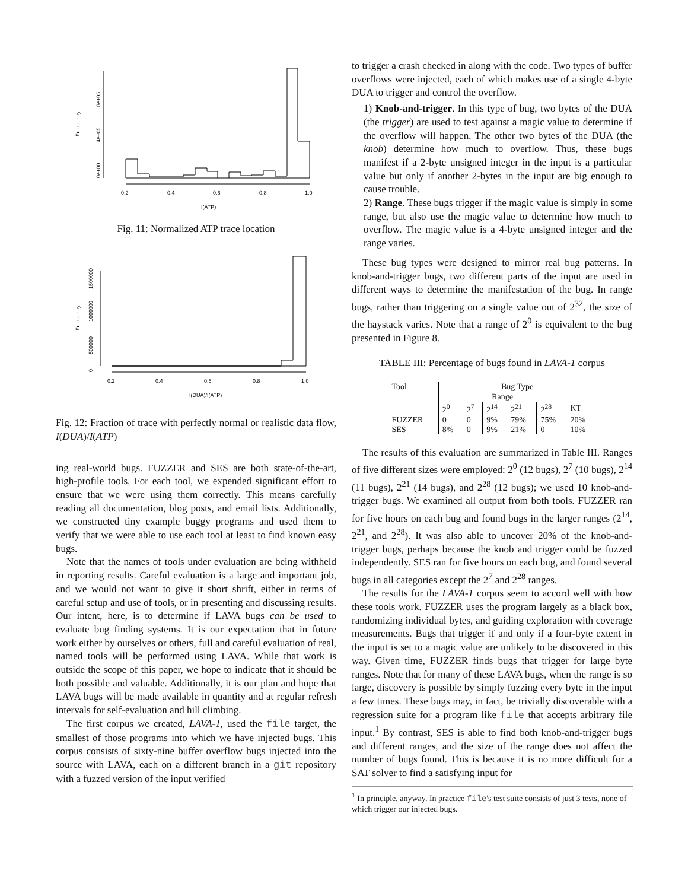Frequency
0e+00
4e+05
8e+05
0.2
0.4
0.6
0.8
1.0
I(ATP)
Fig. 11: Normalized ATP trace location
Frequency
0
500000
1000000
1500000
0.2
0.4
0.6
0.8
1.0
I(DUA)/I(ATP)
Fig. 12: Fraction of trace with perfectly normal or realistic data flow, I(DUA)/I(ATP)
ing real-world bugs. FUZZER and SES are both state-of-the-art, high-profile tools. For each tool, we expended significant effort to ensure that we were using them correctly. This means carefully reading all documentation, blog posts, and email lists. Additionally, we constructed tiny example buggy programs and used them to verify that we were able to use each tool at least to find known easy bugs.
Note that the names of tools under evaluation are being withheld in reporting results. Careful evaluation is a large and important job, and we would not want to give it short shrift, either in terms of careful setup and use of tools, or in presenting and discussing results. Our intent, here, is to determine if LAVA bugs can be used to evaluate bug finding systems. It is our expectation that in future work either by ourselves or others, full and careful evaluation of real, named tools will be performed using LAVA. While that work is outside the scope of this paper, we hope to indicate that it should be both possible and valuable. Additionally, it is our plan and hope that LAVA bugs will be made available in quantity and at regular refresh intervals for self-evaluation and hill climbing.
The first corpus we created, LAVA-1, used the file target, the smallest of those programs into which we have injected bugs. This corpus consists of sixty-nine buffer overflow bugs injected into the source with LAVA, each on a different branch in a git repository with a fuzzed version of the input verified
to trigger a crash checked in along with the code. Two types of buffer overflows were injected, each of which makes use of a single 4-byte DUA to trigger and control the overflow.
1) Knob-and-trigger. In this type of bug, two bytes of the DUA (the trigger) are used to test against a magic value to determine if the overflow will happen. The other two bytes of the DUA (the knob) determine how much to overflow. Thus, these bugs manifest if a 2-byte unsigned integer in the input is a particular value but only if another 2-bytes in the input are big enough to cause trouble.
2) Range. These bugs trigger if the magic value is simply in some range, but also use the magic value to determine how much to overflow. The magic value is a 4-byte unsigned integer and the range varies.
These bug types were designed to mirror real bug patterns. In knob-and-trigger bugs, two different parts of the input are used in different ways to determine the manifestation of the bug. In range bugs, rather than triggering on a single value out of 2<sup>32</sup>, the size of the haystack varies. Note that a range of 2<sup>0</sup> is equivalent to the bug presented in Figure 8.
TABLE III: Percentage of bugs found in LAVA-1 corpus
| Tool | Bug Type | | | | | |
| --- | --- | --- | --- | --- | --- | --- |
| | Range | | | | | |
| | 2<sup>0</sup> | 2<sup>7</sup> | 2<sup>14</sup> | 2<sup>21</sup> | 2<sup>28</sup> | KT |
| FUZZER | 0 | 0 | 9% | 79% | 75% | 20% |
| SES | 8% | 0 | 9% | 21% | 0 | 10% |
The results of this evaluation are summarized in Table III. Ranges of five different sizes were employed: 2<sup>0</sup> (12 bugs), 2<sup>7</sup> (10 bugs), 2<sup>14</sup> (11 bugs), 2<sup>21</sup> (14 bugs), and 2<sup>28</sup> (12 bugs); we used 10 knob-and-trigger bugs. We examined all output from both tools. FUZZER ran for five hours on each bug and found bugs in the larger ranges (2<sup>14</sup>, 2<sup>21</sup>, and 2<sup>28</sup>). It was also able to uncover 20% of the knob-and-trigger bugs, perhaps because the knob and trigger could be fuzzed independently. SES ran for five hours on each bug, and found several bugs in all categories except the 2<sup>7</sup> and 2<sup>28</sup> ranges.
The results for the LAVA-1 corpus seem to accord well with how these tools work. FUZZER uses the program largely as a black box, randomizing individual bytes, and guiding exploration with coverage measurements. Bugs that trigger if and only if a four-byte extent in the input is set to a magic value are unlikely to be discovered in this way. Given time, FUZZER finds bugs that trigger for large byte ranges. Note that for many of these LAVA bugs, when the range is so large, discovery is possible by simply fuzzing every byte in the input a few times. These bugs may, in fact, be trivially discoverable with a regression suite for a program like file that accepts arbitrary file input.<sup>1</sup> By contrast, SES is able to find both knob-and-trigger bugs and different ranges, and the size of the range does not affect the number of bugs found. This is because it is no more difficult for a SAT solver to find a satisfying input for
<sup>1</sup> In principle, anyway. In practice file's test suite consists of just 3 tests, none of which trigger our injected bugs.